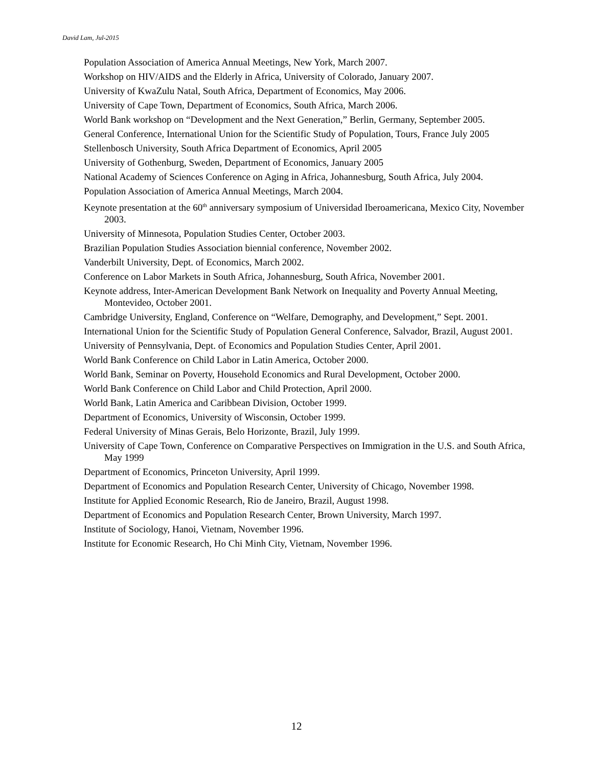David Lam, Jul-2015
Population Association of America Annual Meetings, New York, March 2007.
Workshop on HIV/AIDS and the Elderly in Africa, University of Colorado, January 2007.
University of KwaZulu Natal, South Africa, Department of Economics, May 2006.
University of Cape Town, Department of Economics, South Africa, March 2006.
World Bank workshop on “Development and the Next Generation,” Berlin, Germany, September 2005.
General Conference, International Union for the Scientific Study of Population, Tours, France July 2005
Stellenbosch University, South Africa Department of Economics, April 2005
University of Gothenburg, Sweden, Department of Economics, January 2005
National Academy of Sciences Conference on Aging in Africa, Johannesburg, South Africa, July 2004.
Population Association of America Annual Meetings, March 2004.
Keynote presentation at the 60<sup>th</sup> anniversary symposium of Universidad Iberoamericana, Mexico City, November 2003.
University of Minnesota, Population Studies Center, October 2003.
Brazilian Population Studies Association biennial conference, November 2002.
Vanderbilt University, Dept. of Economics, March 2002.
Conference on Labor Markets in South Africa, Johannesburg, South Africa, November 2001.
Keynote address, Inter-American Development Bank Network on Inequality and Poverty Annual Meeting, Montevideo, October 2001.
Cambridge University, England, Conference on “Welfare, Demography, and Development,” Sept. 2001.
International Union for the Scientific Study of Population General Conference, Salvador, Brazil, August 2001.
University of Pennsylvania, Dept. of Economics and Population Studies Center, April 2001.
World Bank Conference on Child Labor in Latin America, October 2000.
World Bank, Seminar on Poverty, Household Economics and Rural Development, October 2000.
World Bank Conference on Child Labor and Child Protection, April 2000.
World Bank, Latin America and Caribbean Division, October 1999.
Department of Economics, University of Wisconsin, October 1999.
Federal University of Minas Gerais, Belo Horizonte, Brazil, July 1999.
University of Cape Town, Conference on Comparative Perspectives on Immigration in the U.S. and South Africa, May 1999
Department of Economics, Princeton University, April 1999.
Department of Economics and Population Research Center, University of Chicago, November 1998.
Institute for Applied Economic Research, Rio de Janeiro, Brazil, August 1998.
Department of Economics and Population Research Center, Brown University, March 1997.
Institute of Sociology, Hanoi, Vietnam, November 1996.
Institute for Economic Research, Ho Chi Minh City, Vietnam, November 1996.
12